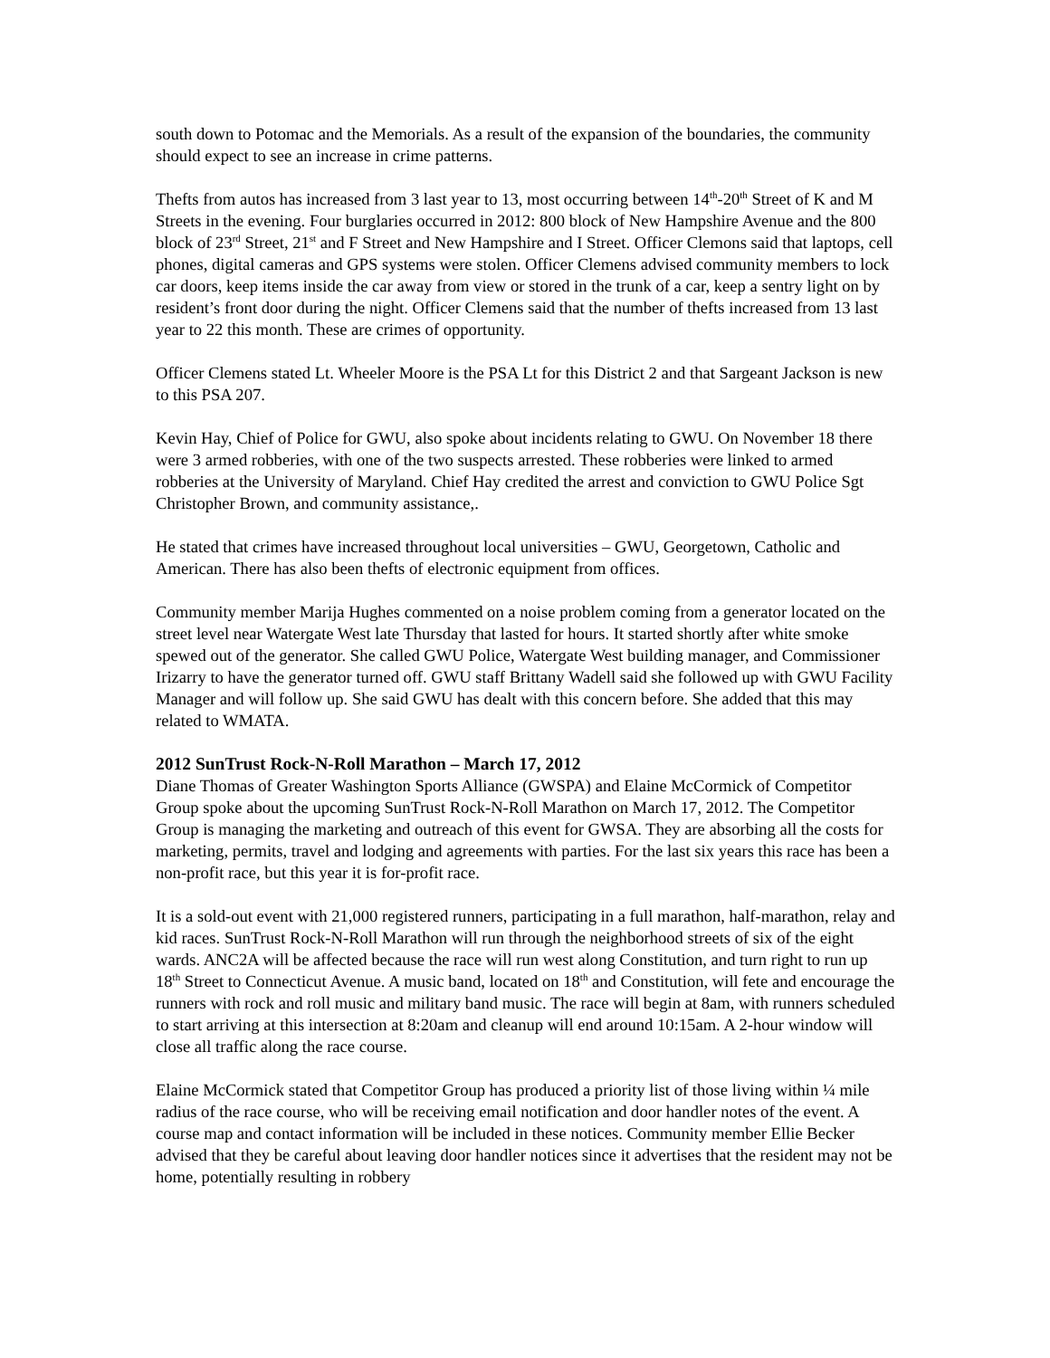south down to Potomac and the Memorials. As a result of the expansion of the boundaries, the community should expect to see an increase in crime patterns.
Thefts from autos has increased from 3 last year to 13, most occurring between 14<sup>th</sup>-20<sup>th</sup> Street of K and M Streets in the evening. Four burglaries occurred in 2012: 800 block of New Hampshire Avenue and the 800 block of 23<sup>rd</sup> Street, 21<sup>st</sup> and F Street and New Hampshire and I Street. Officer Clemons said that laptops, cell phones, digital cameras and GPS systems were stolen. Officer Clemens advised community members to lock car doors, keep items inside the car away from view or stored in the trunk of a car, keep a sentry light on by resident’s front door during the night. Officer Clemens said that the number of thefts increased from 13 last year to 22 this month. These are crimes of opportunity.
Officer Clemens stated Lt. Wheeler Moore is the PSA Lt for this District 2 and that Sargeant Jackson is new to this PSA 207.
Kevin Hay, Chief of Police for GWU, also spoke about incidents relating to GWU. On November 18 there were 3 armed robberies, with one of the two suspects arrested. These robberies were linked to armed robberies at the University of Maryland. Chief Hay credited the arrest and conviction to GWU Police Sgt Christopher Brown, and community assistance,.
He stated that crimes have increased throughout local universities – GWU, Georgetown, Catholic and American. There has also been thefts of electronic equipment from offices.
Community member Marija Hughes commented on a noise problem coming from a generator located on the street level near Watergate West late Thursday that lasted for hours. It started shortly after white smoke spewed out of the generator. She called GWU Police, Watergate West building manager, and Commissioner Irizarry to have the generator turned off. GWU staff Brittany Wadell said she followed up with GWU Facility Manager and will follow up. She said GWU has dealt with this concern before. She added that this may related to WMATA.
2012 SunTrust Rock-N-Roll Marathon – March 17, 2012
Diane Thomas of Greater Washington Sports Alliance (GWSPA) and Elaine McCormick of Competitor Group spoke about the upcoming SunTrust Rock-N-Roll Marathon on March 17, 2012. The Competitor Group is managing the marketing and outreach of this event for GWSA. They are absorbing all the costs for marketing, permits, travel and lodging and agreements with parties. For the last six years this race has been a non-profit race, but this year it is for-profit race.
It is a sold-out event with 21,000 registered runners, participating in a full marathon, half-marathon, relay and kid races. SunTrust Rock-N-Roll Marathon will run through the neighborhood streets of six of the eight wards. ANC2A will be affected because the race will run west along Constitution, and turn right to run up 18<sup>th</sup> Street to Connecticut Avenue. A music band, located on 18<sup>th</sup> and Constitution, will fete and encourage the runners with rock and roll music and military band music. The race will begin at 8am, with runners scheduled to start arriving at this intersection at 8:20am and cleanup will end around 10:15am. A 2-hour window will close all traffic along the race course.
Elaine McCormick stated that Competitor Group has produced a priority list of those living within ¼ mile radius of the race course, who will be receiving email notification and door handler notes of the event. A course map and contact information will be included in these notices. Community member Ellie Becker advised that they be careful about leaving door handler notices since it advertises that the resident may not be home, potentially resulting in robbery